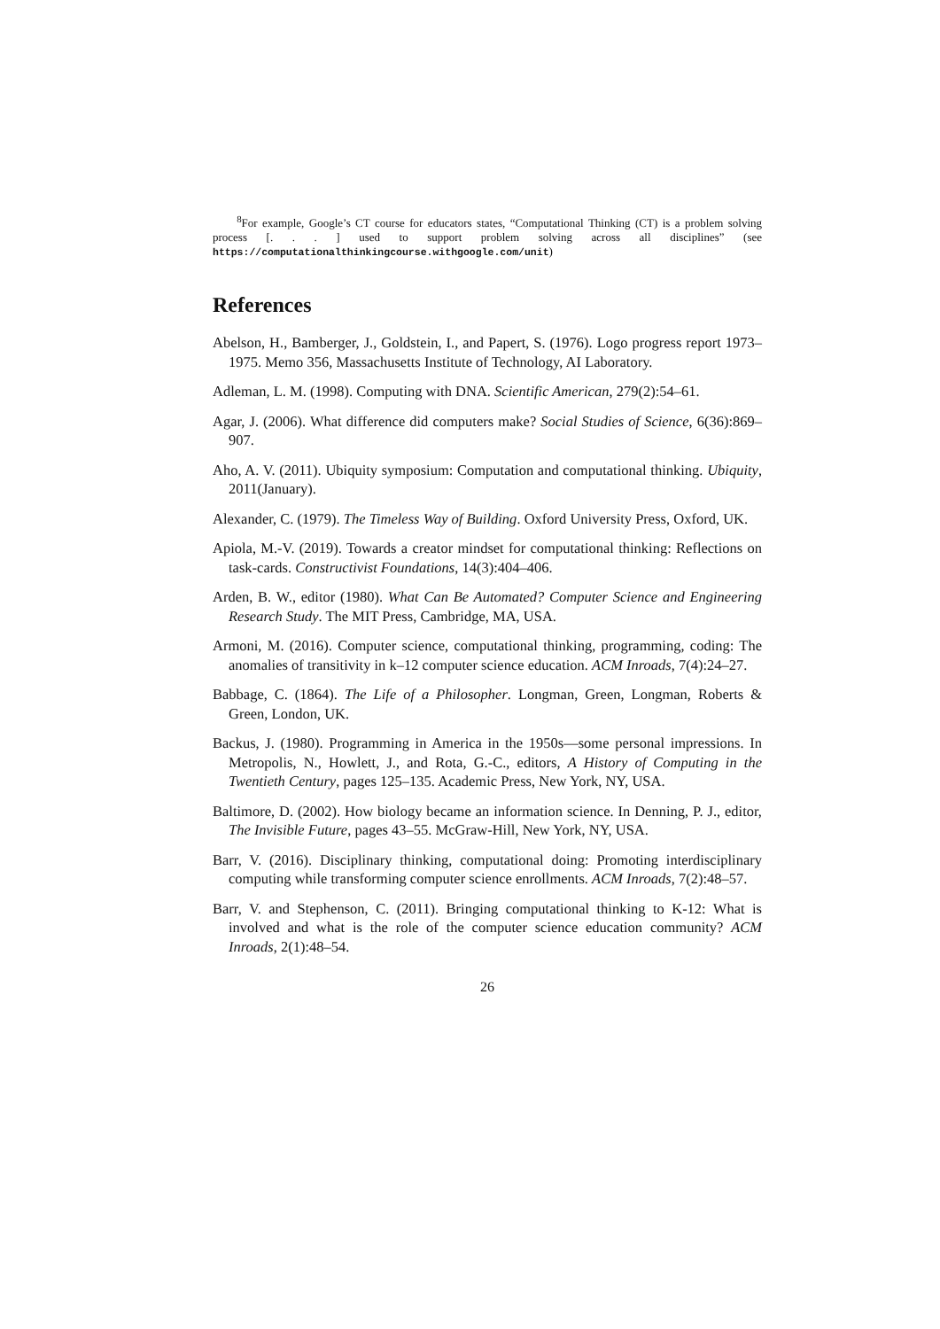<sup>8</sup> For example, Google’s CT course for educators states, “Computational Thinking (CT) is a problem solving process [. . . ] used to support problem solving across all disciplines” (see https://computationalthinkingcourse.withgoogle.com/unit)
References
Abelson, H., Bamberger, J., Goldstein, I., and Papert, S. (1976). Logo progress report 1973–1975. Memo 356, Massachusetts Institute of Technology, AI Laboratory.
Adleman, L. M. (1998). Computing with DNA. Scientific American, 279(2):54–61.
Agar, J. (2006). What difference did computers make? Social Studies of Science, 6(36):869–907.
Aho, A. V. (2011). Ubiquity symposium: Computation and computational thinking. Ubiquity, 2011(January).
Alexander, C. (1979). The Timeless Way of Building. Oxford University Press, Oxford, UK.
Apiola, M.-V. (2019). Towards a creator mindset for computational thinking: Reflections on task-cards. Constructivist Foundations, 14(3):404–406.
Arden, B. W., editor (1980). What Can Be Automated? Computer Science and Engineering Research Study. The MIT Press, Cambridge, MA, USA.
Armoni, M. (2016). Computer science, computational thinking, programming, coding: The anomalies of transitivity in k–12 computer science education. ACM Inroads, 7(4):24–27.
Babbage, C. (1864). The Life of a Philosopher. Longman, Green, Longman, Roberts & Green, London, UK.
Backus, J. (1980). Programming in America in the 1950s—some personal impressions. In Metropolis, N., Howlett, J., and Rota, G.-C., editors, A History of Computing in the Twentieth Century, pages 125–135. Academic Press, New York, NY, USA.
Baltimore, D. (2002). How biology became an information science. In Denning, P. J., editor, The Invisible Future, pages 43–55. McGraw-Hill, New York, NY, USA.
Barr, V. (2016). Disciplinary thinking, computational doing: Promoting interdisciplinary computing while transforming computer science enrollments. ACM Inroads, 7(2):48–57.
Barr, V. and Stephenson, C. (2011). Bringing computational thinking to K-12: What is involved and what is the role of the computer science education community? ACM Inroads, 2(1):48–54.
26